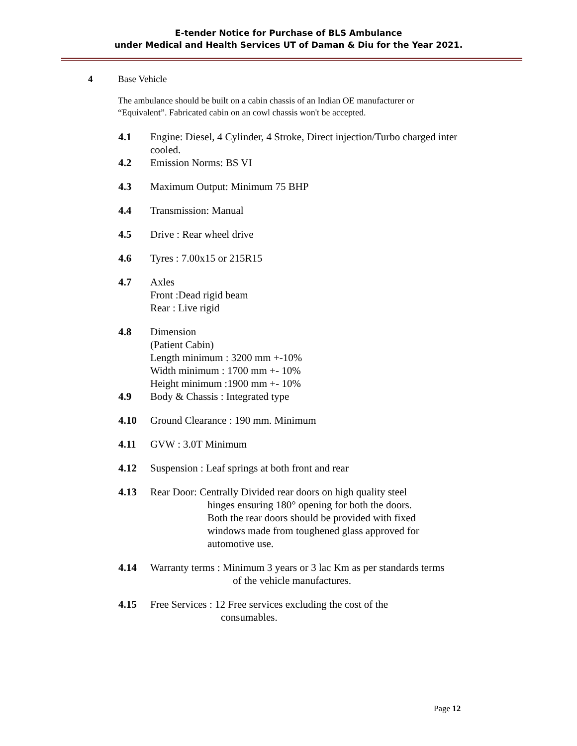E-tender Notice for Purchase of BLS Ambulance
under Medical and Health Services UT of Daman & Diu for the Year 2021.
4 Base Vehicle
The ambulance should be built on a cabin chassis of an Indian OE manufacturer or “Equivalent”. Fabricated cabin on an cowl chassis won't be accepted.
4.1 Engine: Diesel, 4 Cylinder, 4 Stroke, Direct injection/Turbo charged inter cooled.
4.2 Emission Norms: BS VI
4.3 Maximum Output: Minimum 75 BHP
4.4 Transmission: Manual
4.5 Drive : Rear wheel drive
4.6 Tyres : 7.00x15 or 215R15
4.7 Axles
Front :Dead rigid beam
Rear : Live rigid
4.8 Dimension
(Patient Cabin)
Length minimum : 3200 mm +-10%
Width minimum : 1700 mm +- 10%
Height minimum :1900 mm +- 10%
4.9 Body & Chassis : Integrated type
4.10 Ground Clearance : 190 mm. Minimum
4.11 GVW : 3.0T Minimum
4.12 Suspension : Leaf springs at both front and rear
4.13 Rear Door: Centrally Divided rear doors on high quality steel
hinges ensuring 180° opening for both the doors.
Both the rear doors should be provided with fixed
windows made from toughened glass approved for
automotive use.
4.14 Warranty terms : Minimum 3 years or 3 lac Km as per standards terms
of the vehicle manufactures.
4.15 Free Services : 12 Free services excluding the cost of the
consumables.
Page 12